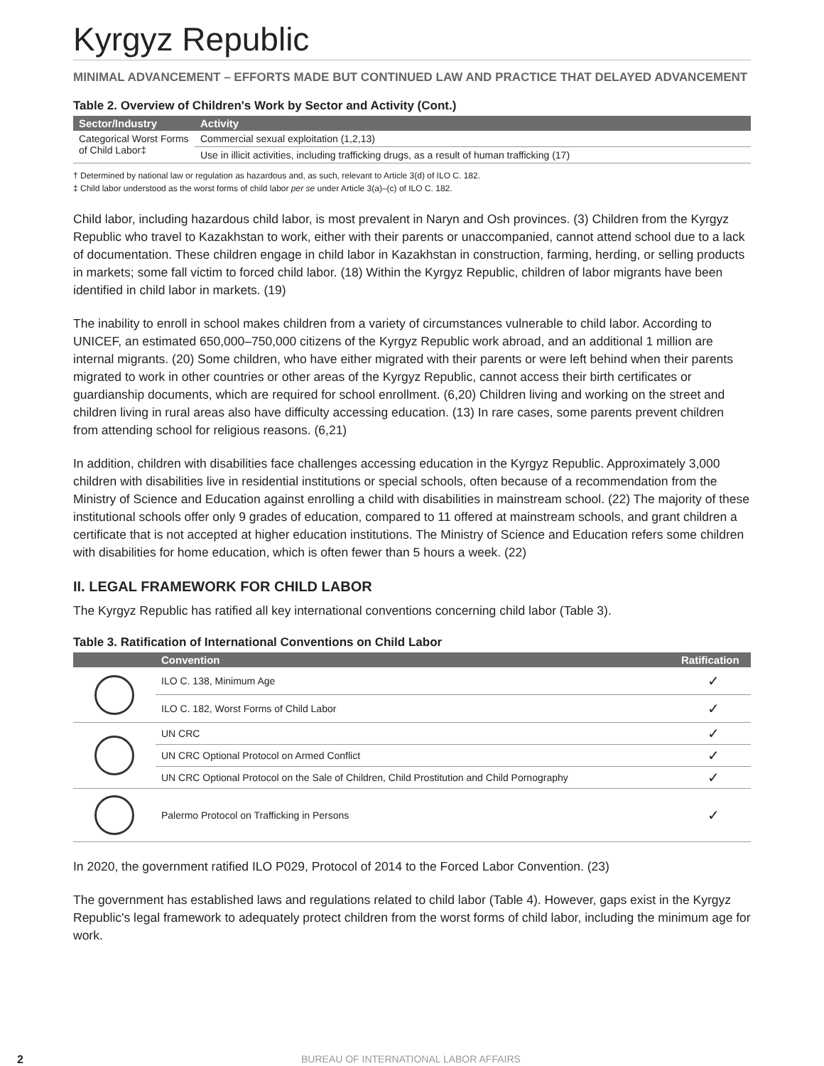Kyrgyz Republic
MINIMAL ADVANCEMENT – EFFORTS MADE BUT CONTINUED LAW AND PRACTICE THAT DELAYED ADVANCEMENT
Table 2. Overview of Children's Work by Sector and Activity (Cont.)
| Sector/Industry | Activity |
| --- | --- |
| Categorical Worst Forms of Child Labor‡ | Commercial sexual exploitation (1,2,13) |
| | Use in illicit activities, including trafficking drugs, as a result of human trafficking (17) |
† Determined by national law or regulation as hazardous and, as such, relevant to Article 3(d) of ILO C. 182.
‡ Child labor understood as the worst forms of child labor per se under Article 3(a)–(c) of ILO C. 182.
Child labor, including hazardous child labor, is most prevalent in Naryn and Osh provinces. (3) Children from the Kyrgyz Republic who travel to Kazakhstan to work, either with their parents or unaccompanied, cannot attend school due to a lack of documentation. These children engage in child labor in Kazakhstan in construction, farming, herding, or selling products in markets; some fall victim to forced child labor. (18) Within the Kyrgyz Republic, children of labor migrants have been identified in child labor in markets. (19)
The inability to enroll in school makes children from a variety of circumstances vulnerable to child labor. According to UNICEF, an estimated 650,000–750,000 citizens of the Kyrgyz Republic work abroad, and an additional 1 million are internal migrants. (20) Some children, who have either migrated with their parents or were left behind when their parents migrated to work in other countries or other areas of the Kyrgyz Republic, cannot access their birth certificates or guardianship documents, which are required for school enrollment. (6,20) Children living and working on the street and children living in rural areas also have difficulty accessing education. (13) In rare cases, some parents prevent children from attending school for religious reasons. (6,21)
In addition, children with disabilities face challenges accessing education in the Kyrgyz Republic. Approximately 3,000 children with disabilities live in residential institutions or special schools, often because of a recommendation from the Ministry of Science and Education against enrolling a child with disabilities in mainstream school. (22) The majority of these institutional schools offer only 9 grades of education, compared to 11 offered at mainstream schools, and grant children a certificate that is not accepted at higher education institutions. The Ministry of Science and Education refers some children with disabilities for home education, which is often fewer than 5 hours a week. (22)
II. LEGAL FRAMEWORK FOR CHILD LABOR
The Kyrgyz Republic has ratified all key international conventions concerning child labor (Table 3).
Table 3. Ratification of International Conventions on Child Labor
| | Convention | Ratification |
| --- | --- | --- |
| | ILO C. 138, Minimum Age | ✓ |
| | ILO C. 182, Worst Forms of Child Labor | ✓ |
| | UN CRC | ✓ |
| | UN CRC Optional Protocol on Armed Conflict | ✓ |
| | UN CRC Optional Protocol on the Sale of Children, Child Prostitution and Child Pornography | ✓ |
| | Palermo Protocol on Trafficking in Persons | ✓ |
In 2020, the government ratified ILO P029, Protocol of 2014 to the Forced Labor Convention. (23)
The government has established laws and regulations related to child labor (Table 4). However, gaps exist in the Kyrgyz Republic's legal framework to adequately protect children from the worst forms of child labor, including the minimum age for work.
2 BUREAU OF INTERNATIONAL LABOR AFFAIRS